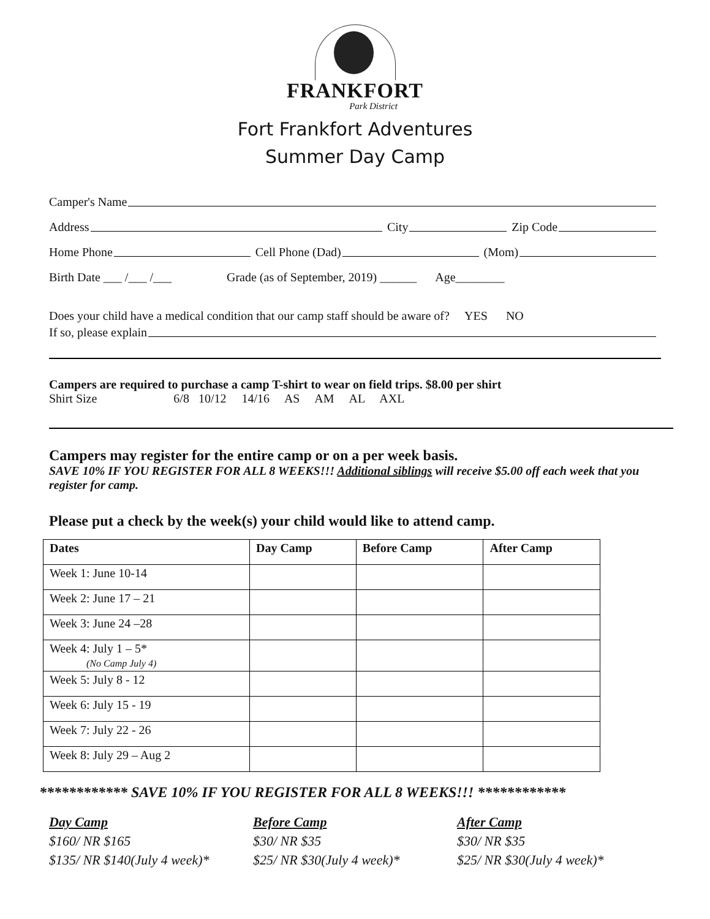FRANKFORT
Park District
Fort Frankfort Adventures
Summer Day Camp
Camper's Name
Address City Zip Code
Home Phone Cell Phone (Dad) (Mom)
Birth Date ___ /___ /___ Grade (as of September, 2019) ______ Age________
Does your child have a medical condition that our camp staff should be aware of? YES NO
If so, please explain
Campers are required to purchase a camp T-shirt to wear on field trips. $8.00 per shirt
Shirt Size 6/8 10/12 14/16 AS AM AL AXL
Campers may register for the entire camp or on a per week basis.
SAVE 10% IF YOU REGISTER FOR ALL 8 WEEKS!!! Additional siblings will receive $5.00 off each week that you register for camp.
Please put a check by the week(s) your child would like to attend camp.
| Dates | Day Camp | Before Camp | After Camp |
| --- | --- | --- | --- |
| Week 1: June 10-14 | | | |
| Week 2: June 17 – 21 | | | |
| Week 3: June 24 –28 | | | |
| Week 4: July 1 – 5* (No Camp July 4) | | | |
| Week 5: July 8 - 12 | | | |
| Week 6: July 15 - 19 | | | |
| Week 7: July 22 - 26 | | | |
| Week 8: July 29 – Aug 2 | | | |
************ SAVE 10% IF YOU REGISTER FOR ALL 8 WEEKS!!! ************
Day Camp
$160/ NR $165
$135/ NR $140(July 4 week)*
Before Camp
$30/ NR $35
$25/ NR $30(July 4 week)*
After Camp
$30/ NR $35
$25/ NR $30(July 4 week)*